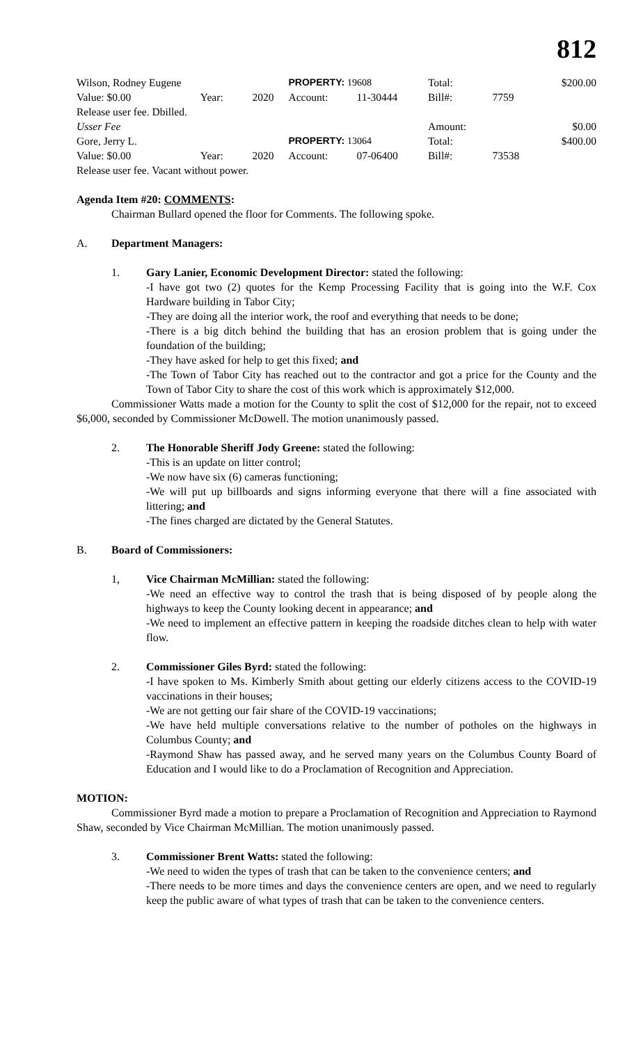812
| Wilson, Rodney Eugene | | | PROPERTY: 19608 | | Total: | | $200.00 |
| Value: $0.00 | Year: | 2020 | Account: | 11-30444 | Bill#: | 7759 | |
| Release user fee. Dbilled. | | | | | | | |
| Usser Fee | | | | | Amount: | | $0.00 |
| Gore, Jerry L. | | | PROPERTY: 13064 | | Total: | | $400.00 |
| Value: $0.00 | Year: | 2020 | Account: | 07-06400 | Bill#: | 73538 | |
| Release user fee. Vacant without power. | | | | | | | |
Agenda Item #20: COMMENTS:
Chairman Bullard opened the floor for Comments. The following spoke.
A. Department Managers:
1. Gary Lanier, Economic Development Director: stated the following:
-I have got two (2) quotes for the Kemp Processing Facility that is going into the W.F. Cox Hardware building in Tabor City;
-They are doing all the interior work, the roof and everything that needs to be done;
-There is a big ditch behind the building that has an erosion problem that is going under the foundation of the building;
-They have asked for help to get this fixed; and
-The Town of Tabor City has reached out to the contractor and got a price for the County and the Town of Tabor City to share the cost of this work which is approximately $12,000.
Commissioner Watts made a motion for the County to split the cost of $12,000 for the repair, not to exceed $6,000, seconded by Commissioner McDowell. The motion unanimously passed.
2. The Honorable Sheriff Jody Greene: stated the following:
-This is an update on litter control;
-We now have six (6) cameras functioning;
-We will put up billboards and signs informing everyone that there will a fine associated with littering; and
-The fines charged are dictated by the General Statutes.
B. Board of Commissioners:
1, Vice Chairman McMillian: stated the following:
-We need an effective way to control the trash that is being disposed of by people along the highways to keep the County looking decent in appearance; and
-We need to implement an effective pattern in keeping the roadside ditches clean to help with water flow.
2. Commissioner Giles Byrd: stated the following:
-I have spoken to Ms. Kimberly Smith about getting our elderly citizens access to the COVID-19 vaccinations in their houses;
-We are not getting our fair share of the COVID-19 vaccinations;
-We have held multiple conversations relative to the number of potholes on the highways in Columbus County; and
-Raymond Shaw has passed away, and he served many years on the Columbus County Board of Education and I would like to do a Proclamation of Recognition and Appreciation.
MOTION:
Commissioner Byrd made a motion to prepare a Proclamation of Recognition and Appreciation to Raymond Shaw, seconded by Vice Chairman McMillian. The motion unanimously passed.
3. Commissioner Brent Watts: stated the following:
-We need to widen the types of trash that can be taken to the convenience centers; and
-There needs to be more times and days the convenience centers are open, and we need to regularly keep the public aware of what types of trash that can be taken to the convenience centers.